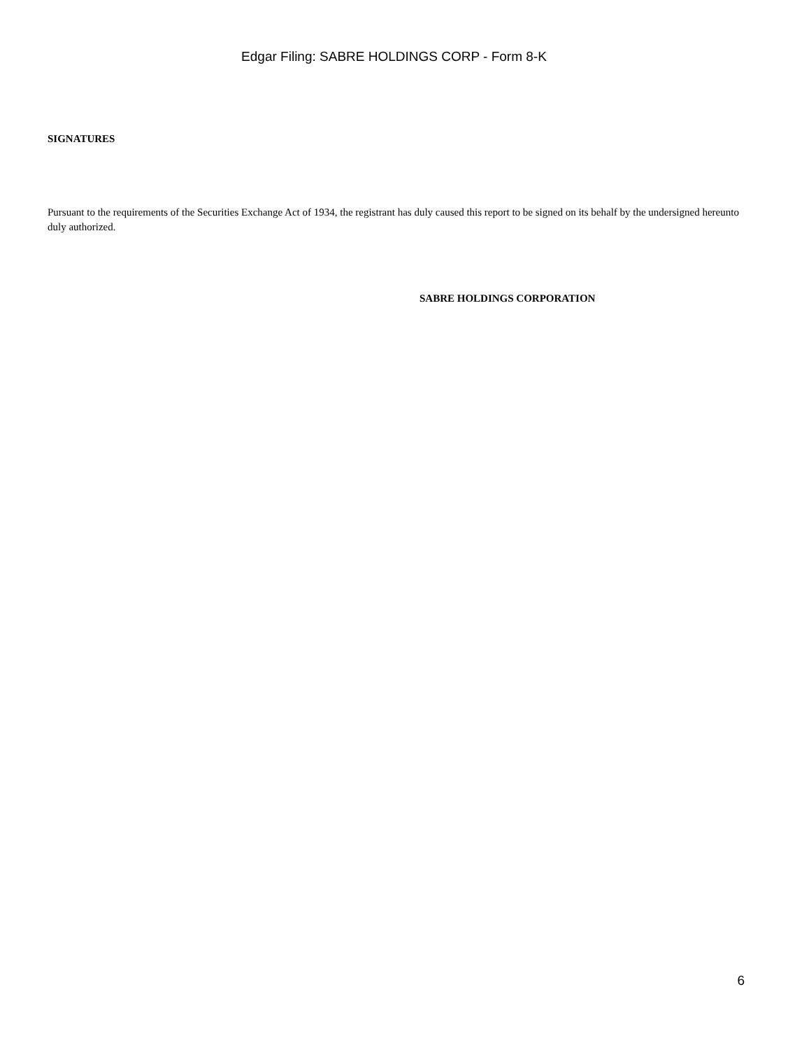Edgar Filing: SABRE HOLDINGS CORP - Form 8-K
SIGNATURES
Pursuant to the requirements of the Securities Exchange Act of 1934, the registrant has duly caused this report to be signed on its behalf by the undersigned hereunto duly authorized.
SABRE HOLDINGS CORPORATION
6